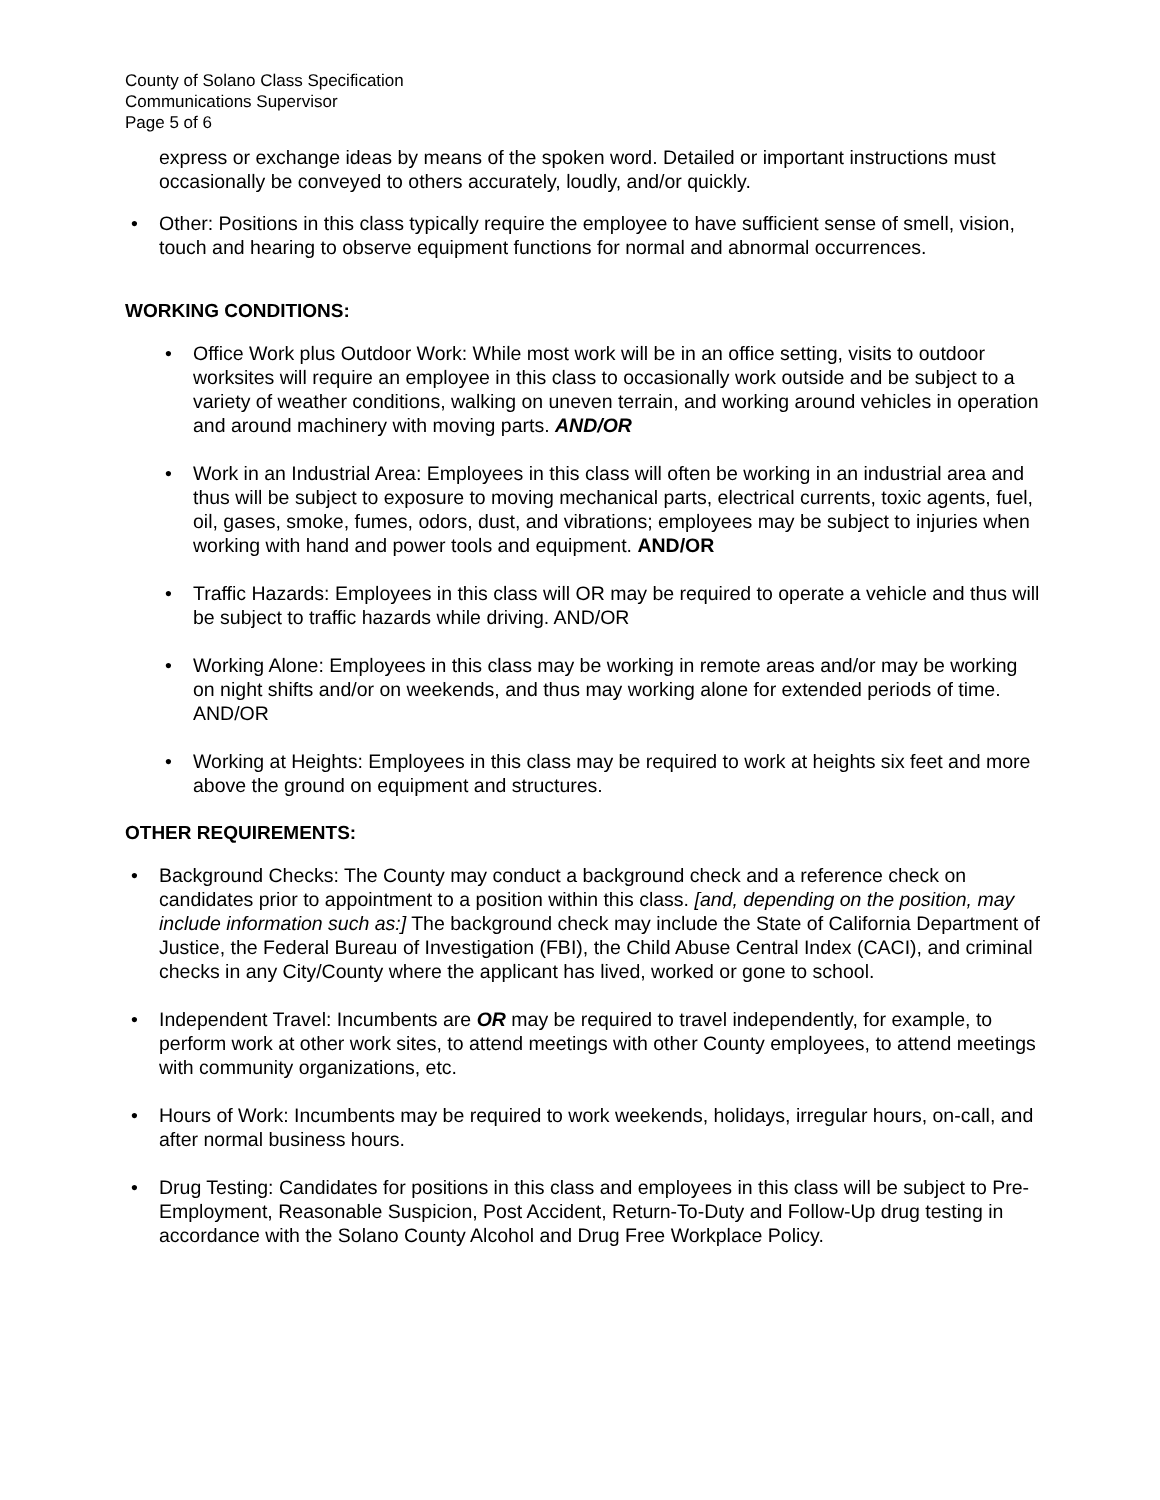County of Solano Class Specification
Communications Supervisor
Page 5 of 6
express or exchange ideas by means of the spoken word. Detailed or important instructions must occasionally be conveyed to others accurately, loudly, and/or quickly.
• Other: Positions in this class typically require the employee to have sufficient sense of smell, vision, touch and hearing to observe equipment functions for normal and abnormal occurrences.
WORKING CONDITIONS:
• Office Work plus Outdoor Work: While most work will be in an office setting, visits to outdoor worksites will require an employee in this class to occasionally work outside and be subject to a variety of weather conditions, walking on uneven terrain, and working around vehicles in operation and around machinery with moving parts. AND/OR
• Work in an Industrial Area: Employees in this class will often be working in an industrial area and thus will be subject to exposure to moving mechanical parts, electrical currents, toxic agents, fuel, oil, gases, smoke, fumes, odors, dust, and vibrations; employees may be subject to injuries when working with hand and power tools and equipment. AND/OR
• Traffic Hazards: Employees in this class will OR may be required to operate a vehicle and thus will be subject to traffic hazards while driving. AND/OR
• Working Alone: Employees in this class may be working in remote areas and/or may be working on night shifts and/or on weekends, and thus may working alone for extended periods of time. AND/OR
• Working at Heights: Employees in this class may be required to work at heights six feet and more above the ground on equipment and structures.
OTHER REQUIREMENTS:
• Background Checks: The County may conduct a background check and a reference check on candidates prior to appointment to a position within this class. [and, depending on the position, may include information such as:] The background check may include the State of California Department of Justice, the Federal Bureau of Investigation (FBI), the Child Abuse Central Index (CACI), and criminal checks in any City/County where the applicant has lived, worked or gone to school.
• Independent Travel: Incumbents are OR may be required to travel independently, for example, to perform work at other work sites, to attend meetings with other County employees, to attend meetings with community organizations, etc.
• Hours of Work: Incumbents may be required to work weekends, holidays, irregular hours, on-call, and after normal business hours.
• Drug Testing: Candidates for positions in this class and employees in this class will be subject to Pre-Employment, Reasonable Suspicion, Post Accident, Return-To-Duty and Follow-Up drug testing in accordance with the Solano County Alcohol and Drug Free Workplace Policy.